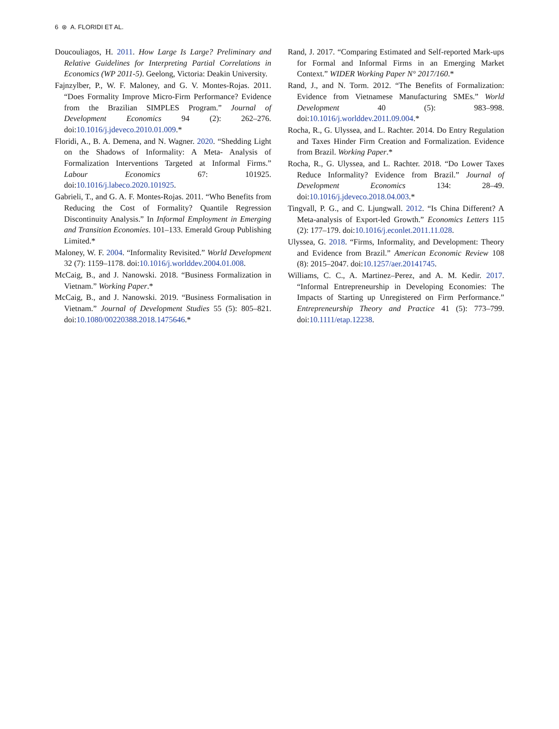6 ⊛ A. FLORIDI ET AL.
Doucouliagos, H. 2011. How Large Is Large? Preliminary and Relative Guidelines for Interpreting Partial Correlations in Economics (WP 2011-5). Geelong, Victoria: Deakin University.
Fajnzylber, P., W. F. Maloney, and G. V. Montes-Rojas. 2011. “Does Formality Improve Micro-Firm Performance? Evidence from the Brazilian SIMPLES Program.” Journal of Development Economics 94 (2): 262–276. doi:10.1016/j.jdeveco.2010.01.009.*
Floridi, A., B. A. Demena, and N. Wagner. 2020. “Shedding Light on the Shadows of Informality: A Meta- Analysis of Formalization Interventions Targeted at Informal Firms.” Labour Economics 67: 101925. doi:10.1016/j.labeco.2020.101925.
Gabrieli, T., and G. A. F. Montes-Rojas. 2011. “Who Benefits from Reducing the Cost of Formality? Quantile Regression Discontinuity Analysis.” In Informal Employment in Emerging and Transition Economies. 101–133. Emerald Group Publishing Limited.*
Maloney, W. F. 2004. “Informality Revisited.” World Development 32 (7): 1159–1178. doi:10.1016/j.worlddev.2004.01.008.
McCaig, B., and J. Nanowski. 2018. “Business Formalization in Vietnam.” Working Paper.*
McCaig, B., and J. Nanowski. 2019. “Business Formalisation in Vietnam.” Journal of Development Studies 55 (5): 805–821. doi:10.1080/00220388.2018.1475646.*
Rand, J. 2017. “Comparing Estimated and Self-reported Mark-ups for Formal and Informal Firms in an Emerging Market Context.” WIDER Working Paper N° 2017/160.*
Rand, J., and N. Torm. 2012. “The Benefits of Formalization: Evidence from Vietnamese Manufacturing SMEs.” World Development 40 (5): 983–998. doi:10.1016/j.worlddev.2011.09.004.*
Rocha, R., G. Ulyssea, and L. Rachter. 2014. Do Entry Regulation and Taxes Hinder Firm Creation and Formalization. Evidence from Brazil. Working Paper.*
Rocha, R., G. Ulyssea, and L. Rachter. 2018. “Do Lower Taxes Reduce Informality? Evidence from Brazil.” Journal of Development Economics 134: 28–49. doi:10.1016/j.jdeveco.2018.04.003.*
Tingvall, P. G., and C. Ljungwall. 2012. “Is China Different? A Meta-analysis of Export-led Growth.” Economics Letters 115 (2): 177–179. doi:10.1016/j.econlet.2011.11.028.
Ulyssea, G. 2018. “Firms, Informality, and Development: Theory and Evidence from Brazil.” American Economic Review 108 (8): 2015–2047. doi:10.1257/aer.20141745.
Williams, C. C., A. Martinez–Perez, and A. M. Kedir. 2017. “Informal Entrepreneurship in Developing Economies: The Impacts of Starting up Unregistered on Firm Performance.” Entrepreneurship Theory and Practice 41 (5): 773–799. doi:10.1111/etap.12238.